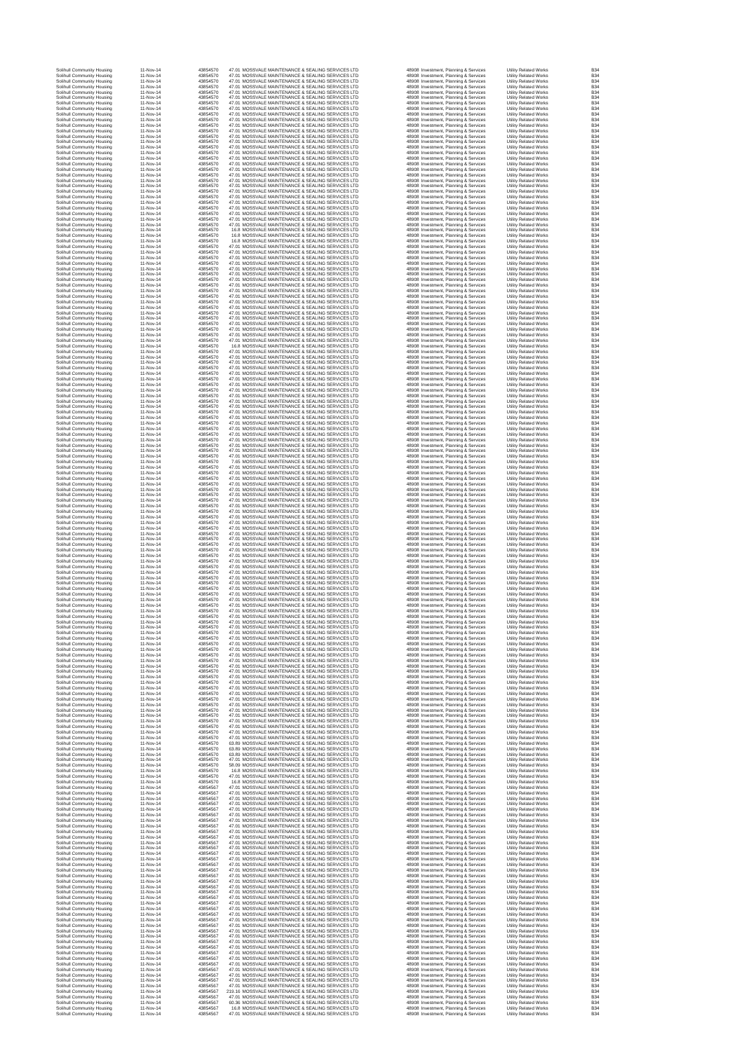| Solihull Community Housing | 11-Nov-14 | 43854570 | 47.01 | MOSSVALE MAINTENANCE & SEALING SERVICES LTD | 48908 | Investment, Planning & Services | Utility Related Works | B34 |
| Solihull Community Housing | 11-Nov-14 | 43854570 | 47.01 | MOSSVALE MAINTENANCE & SEALING SERVICES LTD | 48908 | Investment, Planning & Services | Utility Related Works | B34 |
| Solihull Community Housing | 11-Nov-14 | 43854570 | 47.01 | MOSSVALE MAINTENANCE & SEALING SERVICES LTD | 48908 | Investment, Planning & Services | Utility Related Works | B34 |
| Solihull Community Housing | 11-Nov-14 | 43854570 | 47.01 | MOSSVALE MAINTENANCE & SEALING SERVICES LTD | 48908 | Investment, Planning & Services | Utility Related Works | B34 |
| Solihull Community Housing | 11-Nov-14 | 43854570 | 47.01 | MOSSVALE MAINTENANCE & SEALING SERVICES LTD | 48908 | Investment, Planning & Services | Utility Related Works | B34 |
| Solihull Community Housing | 11-Nov-14 | 43854570 | 47.01 | MOSSVALE MAINTENANCE & SEALING SERVICES LTD | 48908 | Investment, Planning & Services | Utility Related Works | B34 |
| Solihull Community Housing | 11-Nov-14 | 43854570 | 47.01 | MOSSVALE MAINTENANCE & SEALING SERVICES LTD | 48908 | Investment, Planning & Services | Utility Related Works | B34 |
| Solihull Community Housing | 11-Nov-14 | 43854570 | 47.01 | MOSSVALE MAINTENANCE & SEALING SERVICES LTD | 48908 | Investment, Planning & Services | Utility Related Works | B34 |
| Solihull Community Housing | 11-Nov-14 | 43854570 | 47.01 | MOSSVALE MAINTENANCE & SEALING SERVICES LTD | 48908 | Investment, Planning & Services | Utility Related Works | B34 |
| Solihull Community Housing | 11-Nov-14 | 43854570 | 47.01 | MOSSVALE MAINTENANCE & SEALING SERVICES LTD | 48908 | Investment, Planning & Services | Utility Related Works | B34 |
| Solihull Community Housing | 11-Nov-14 | 43854570 | 47.01 | MOSSVALE MAINTENANCE & SEALING SERVICES LTD | 48908 | Investment, Planning & Services | Utility Related Works | B34 |
| Solihull Community Housing | 11-Nov-14 | 43854570 | 47.01 | MOSSVALE MAINTENANCE & SEALING SERVICES LTD | 48908 | Investment, Planning & Services | Utility Related Works | B34 |
| Solihull Community Housing | 11-Nov-14 | 43854570 | 47.01 | MOSSVALE MAINTENANCE & SEALING SERVICES LTD | 48908 | Investment, Planning & Services | Utility Related Works | B34 |
| Solihull Community Housing | 11-Nov-14 | 43854570 | 47.01 | MOSSVALE MAINTENANCE & SEALING SERVICES LTD | 48908 | Investment, Planning & Services | Utility Related Works | B34 |
| Solihull Community Housing | 11-Nov-14 | 43854570 | 47.01 | MOSSVALE MAINTENANCE & SEALING SERVICES LTD | 48908 | Investment, Planning & Services | Utility Related Works | B34 |
| Solihull Community Housing | 11-Nov-14 | 43854570 | 47.01 | MOSSVALE MAINTENANCE & SEALING SERVICES LTD | 48908 | Investment, Planning & Services | Utility Related Works | B34 |
| Solihull Community Housing | 11-Nov-14 | 43854570 | 47.01 | MOSSVALE MAINTENANCE & SEALING SERVICES LTD | 48908 | Investment, Planning & Services | Utility Related Works | B34 |
| Solihull Community Housing | 11-Nov-14 | 43854570 | 47.01 | MOSSVALE MAINTENANCE & SEALING SERVICES LTD | 48908 | Investment, Planning & Services | Utility Related Works | B34 |
| Solihull Community Housing | 11-Nov-14 | 43854570 | 47.01 | MOSSVALE MAINTENANCE & SEALING SERVICES LTD | 48908 | Investment, Planning & Services | Utility Related Works | B34 |
| Solihull Community Housing | 11-Nov-14 | 43854570 | 47.01 | MOSSVALE MAINTENANCE & SEALING SERVICES LTD | 48908 | Investment, Planning & Services | Utility Related Works | B34 |
| Solihull Community Housing | 11-Nov-14 | 43854570 | 47.01 | MOSSVALE MAINTENANCE & SEALING SERVICES LTD | 48908 | Investment, Planning & Services | Utility Related Works | B34 |
| Solihull Community Housing | 11-Nov-14 | 43854570 | 47.01 | MOSSVALE MAINTENANCE & SEALING SERVICES LTD | 48908 | Investment, Planning & Services | Utility Related Works | B34 |
| Solihull Community Housing | 11-Nov-14 | 43854570 | 47.01 | MOSSVALE MAINTENANCE & SEALING SERVICES LTD | 48908 | Investment, Planning & Services | Utility Related Works | B34 |
| Solihull Community Housing | 11-Nov-14 | 43854570 | 47.01 | MOSSVALE MAINTENANCE & SEALING SERVICES LTD | 48908 | Investment, Planning & Services | Utility Related Works | B34 |
| Solihull Community Housing | 11-Nov-14 | 43854570 | 47.01 | MOSSVALE MAINTENANCE & SEALING SERVICES LTD | 48908 | Investment, Planning & Services | Utility Related Works | B34 |
| Solihull Community Housing | 11-Nov-14 | 43854570 | 47.01 | MOSSVALE MAINTENANCE & SEALING SERVICES LTD | 48908 | Investment, Planning & Services | Utility Related Works | B34 |
| Solihull Community Housing | 11-Nov-14 | 43854570 | 47.01 | MOSSVALE MAINTENANCE & SEALING SERVICES LTD | 48908 | Investment, Planning & Services | Utility Related Works | B34 |
| Solihull Community Housing | 11-Nov-14 | 43854570 | 47.01 | MOSSVALE MAINTENANCE & SEALING SERVICES LTD | 48908 | Investment, Planning & Services | Utility Related Works | B34 |
| Solihull Community Housing | 11-Nov-14 | 43854570 | 47.01 | MOSSVALE MAINTENANCE & SEALING SERVICES LTD | 48908 | Investment, Planning & Services | Utility Related Works | B34 |
| Solihull Community Housing | 11-Nov-14 | 43854570 | 16.8 | MOSSVALE MAINTENANCE & SEALING SERVICES LTD | 48908 | Investment, Planning & Services | Utility Related Works | B34 |
| Solihull Community Housing | 11-Nov-14 | 43854570 | 16.8 | MOSSVALE MAINTENANCE & SEALING SERVICES LTD | 48908 | Investment, Planning & Services | Utility Related Works | B34 |
| Solihull Community Housing | 11-Nov-14 | 43854570 | 16.8 | MOSSVALE MAINTENANCE & SEALING SERVICES LTD | 48908 | Investment, Planning & Services | Utility Related Works | B34 |
| Solihull Community Housing | 11-Nov-14 | 43854570 | 47.01 | MOSSVALE MAINTENANCE & SEALING SERVICES LTD | 48908 | Investment, Planning & Services | Utility Related Works | B34 |
| Solihull Community Housing | 11-Nov-14 | 43854570 | 47.01 | MOSSVALE MAINTENANCE & SEALING SERVICES LTD | 48908 | Investment, Planning & Services | Utility Related Works | B34 |
| Solihull Community Housing | 11-Nov-14 | 43854570 | 47.01 | MOSSVALE MAINTENANCE & SEALING SERVICES LTD | 48908 | Investment, Planning & Services | Utility Related Works | B34 |
| Solihull Community Housing | 11-Nov-14 | 43854570 | 47.01 | MOSSVALE MAINTENANCE & SEALING SERVICES LTD | 48908 | Investment, Planning & Services | Utility Related Works | B34 |
| Solihull Community Housing | 11-Nov-14 | 43854570 | 47.01 | MOSSVALE MAINTENANCE & SEALING SERVICES LTD | 48908 | Investment, Planning & Services | Utility Related Works | B34 |
| Solihull Community Housing | 11-Nov-14 | 43854570 | 47.01 | MOSSVALE MAINTENANCE & SEALING SERVICES LTD | 48908 | Investment, Planning & Services | Utility Related Works | B34 |
| Solihull Community Housing | 11-Nov-14 | 43854570 | 47.01 | MOSSVALE MAINTENANCE & SEALING SERVICES LTD | 48908 | Investment, Planning & Services | Utility Related Works | B34 |
| Solihull Community Housing | 11-Nov-14 | 43854570 | 47.01 | MOSSVALE MAINTENANCE & SEALING SERVICES LTD | 48908 | Investment, Planning & Services | Utility Related Works | B34 |
| Solihull Community Housing | 11-Nov-14 | 43854570 | 47.01 | MOSSVALE MAINTENANCE & SEALING SERVICES LTD | 48908 | Investment, Planning & Services | Utility Related Works | B34 |
| Solihull Community Housing | 11-Nov-14 | 43854570 | 47.01 | MOSSVALE MAINTENANCE & SEALING SERVICES LTD | 48908 | Investment, Planning & Services | Utility Related Works | B34 |
| Solihull Community Housing | 11-Nov-14 | 43854570 | 47.01 | MOSSVALE MAINTENANCE & SEALING SERVICES LTD | 48908 | Investment, Planning & Services | Utility Related Works | B34 |
| Solihull Community Housing | 11-Nov-14 | 43854570 | 47.01 | MOSSVALE MAINTENANCE & SEALING SERVICES LTD | 48908 | Investment, Planning & Services | Utility Related Works | B34 |
| Solihull Community Housing | 11-Nov-14 | 43854570 | 47.01 | MOSSVALE MAINTENANCE & SEALING SERVICES LTD | 48908 | Investment, Planning & Services | Utility Related Works | B34 |
| Solihull Community Housing | 11-Nov-14 | 43854570 | 47.01 | MOSSVALE MAINTENANCE & SEALING SERVICES LTD | 48908 | Investment, Planning & Services | Utility Related Works | B34 |
| Solihull Community Housing | 11-Nov-14 | 43854570 | 47.01 | MOSSVALE MAINTENANCE & SEALING SERVICES LTD | 48908 | Investment, Planning & Services | Utility Related Works | B34 |
| Solihull Community Housing | 11-Nov-14 | 43854570 | 47.01 | MOSSVALE MAINTENANCE & SEALING SERVICES LTD | 48908 | Investment, Planning & Services | Utility Related Works | B34 |
| Solihull Community Housing | 11-Nov-14 | 43854570 | 47.01 | MOSSVALE MAINTENANCE & SEALING SERVICES LTD | 48908 | Investment, Planning & Services | Utility Related Works | B34 |
| Solihull Community Housing | 11-Nov-14 | 43854570 | 47.01 | MOSSVALE MAINTENANCE & SEALING SERVICES LTD | 48908 | Investment, Planning & Services | Utility Related Works | B34 |
| Solihull Community Housing | 11-Nov-14 | 43854570 | 16.8 | MOSSVALE MAINTENANCE & SEALING SERVICES LTD | 48908 | Investment, Planning & Services | Utility Related Works | B34 |
| Solihull Community Housing | 11-Nov-14 | 43854570 | 47.01 | MOSSVALE MAINTENANCE & SEALING SERVICES LTD | 48908 | Investment, Planning & Services | Utility Related Works | B34 |
| Solihull Community Housing | 11-Nov-14 | 43854570 | 47.01 | MOSSVALE MAINTENANCE & SEALING SERVICES LTD | 48908 | Investment, Planning & Services | Utility Related Works | B34 |
| Solihull Community Housing | 11-Nov-14 | 43854570 | 47.01 | MOSSVALE MAINTENANCE & SEALING SERVICES LTD | 48908 | Investment, Planning & Services | Utility Related Works | B34 |
| Solihull Community Housing | 11-Nov-14 | 43854570 | 47.01 | MOSSVALE MAINTENANCE & SEALING SERVICES LTD | 48908 | Investment, Planning & Services | Utility Related Works | B34 |
| Solihull Community Housing | 11-Nov-14 | 43854570 | 47.01 | MOSSVALE MAINTENANCE & SEALING SERVICES LTD | 48908 | Investment, Planning & Services | Utility Related Works | B34 |
| Solihull Community Housing | 11-Nov-14 | 43854570 | 47.01 | MOSSVALE MAINTENANCE & SEALING SERVICES LTD | 48908 | Investment, Planning & Services | Utility Related Works | B34 |
| Solihull Community Housing | 11-Nov-14 | 43854570 | 47.01 | MOSSVALE MAINTENANCE & SEALING SERVICES LTD | 48908 | Investment, Planning & Services | Utility Related Works | B34 |
| Solihull Community Housing | 11-Nov-14 | 43854570 | 47.01 | MOSSVALE MAINTENANCE & SEALING SERVICES LTD | 48908 | Investment, Planning & Services | Utility Related Works | B34 |
| Solihull Community Housing | 11-Nov-14 | 43854570 | 47.01 | MOSSVALE MAINTENANCE & SEALING SERVICES LTD | 48908 | Investment, Planning & Services | Utility Related Works | B34 |
| Solihull Community Housing | 11-Nov-14 | 43854570 | 47.01 | MOSSVALE MAINTENANCE & SEALING SERVICES LTD | 48908 | Investment, Planning & Services | Utility Related Works | B34 |
| Solihull Community Housing | 11-Nov-14 | 43854570 | 47.01 | MOSSVALE MAINTENANCE & SEALING SERVICES LTD | 48908 | Investment, Planning & Services | Utility Related Works | B34 |
| Solihull Community Housing | 11-Nov-14 | 43854570 | 47.01 | MOSSVALE MAINTENANCE & SEALING SERVICES LTD | 48908 | Investment, Planning & Services | Utility Related Works | B34 |
| Solihull Community Housing | 11-Nov-14 | 43854570 | 47.01 | MOSSVALE MAINTENANCE & SEALING SERVICES LTD | 48908 | Investment, Planning & Services | Utility Related Works | B34 |
| Solihull Community Housing | 11-Nov-14 | 43854570 | 47.01 | MOSSVALE MAINTENANCE & SEALING SERVICES LTD | 48908 | Investment, Planning & Services | Utility Related Works | B34 |
| Solihull Community Housing | 11-Nov-14 | 43854570 | 47.01 | MOSSVALE MAINTENANCE & SEALING SERVICES LTD | 48908 | Investment, Planning & Services | Utility Related Works | B34 |
| Solihull Community Housing | 11-Nov-14 | 43854570 | 47.01 | MOSSVALE MAINTENANCE & SEALING SERVICES LTD | 48908 | Investment, Planning & Services | Utility Related Works | B34 |
| Solihull Community Housing | 11-Nov-14 | 43854570 | 47.01 | MOSSVALE MAINTENANCE & SEALING SERVICES LTD | 48908 | Investment, Planning & Services | Utility Related Works | B34 |
| Solihull Community Housing | 11-Nov-14 | 43854570 | 47.01 | MOSSVALE MAINTENANCE & SEALING SERVICES LTD | 48908 | Investment, Planning & Services | Utility Related Works | B34 |
| Solihull Community Housing | 11-Nov-14 | 43854570 | 47.01 | MOSSVALE MAINTENANCE & SEALING SERVICES LTD | 48908 | Investment, Planning & Services | Utility Related Works | B34 |
| Solihull Community Housing | 11-Nov-14 | 43854570 | 47.01 | MOSSVALE MAINTENANCE & SEALING SERVICES LTD | 48908 | Investment, Planning & Services | Utility Related Works | B34 |
| Solihull Community Housing | 11-Nov-14 | 43854570 | 7.65 | MOSSVALE MAINTENANCE & SEALING SERVICES LTD | 48908 | Investment, Planning & Services | Utility Related Works | B34 |
| Solihull Community Housing | 11-Nov-14 | 43854570 | 47.01 | MOSSVALE MAINTENANCE & SEALING SERVICES LTD | 48908 | Investment, Planning & Services | Utility Related Works | B34 |
| Solihull Community Housing | 11-Nov-14 | 43854570 | 47.01 | MOSSVALE MAINTENANCE & SEALING SERVICES LTD | 48908 | Investment, Planning & Services | Utility Related Works | B34 |
| Solihull Community Housing | 11-Nov-14 | 43854570 | 47.01 | MOSSVALE MAINTENANCE & SEALING SERVICES LTD | 48908 | Investment, Planning & Services | Utility Related Works | B34 |
| Solihull Community Housing | 11-Nov-14 | 43854570 | 47.01 | MOSSVALE MAINTENANCE & SEALING SERVICES LTD | 48908 | Investment, Planning & Services | Utility Related Works | B34 |
| Solihull Community Housing | 11-Nov-14 | 43854570 | 47.01 | MOSSVALE MAINTENANCE & SEALING SERVICES LTD | 48908 | Investment, Planning & Services | Utility Related Works | B34 |
| Solihull Community Housing | 11-Nov-14 | 43854570 | 47.01 | MOSSVALE MAINTENANCE & SEALING SERVICES LTD | 48908 | Investment, Planning & Services | Utility Related Works | B34 |
| Solihull Community Housing | 11-Nov-14 | 43854570 | 47.01 | MOSSVALE MAINTENANCE & SEALING SERVICES LTD | 48908 | Investment, Planning & Services | Utility Related Works | B34 |
| Solihull Community Housing | 11-Nov-14 | 43854570 | 47.01 | MOSSVALE MAINTENANCE & SEALING SERVICES LTD | 48908 | Investment, Planning & Services | Utility Related Works | B34 |
| Solihull Community Housing | 11-Nov-14 | 43854570 | 47.01 | MOSSVALE MAINTENANCE & SEALING SERVICES LTD | 48908 | Investment, Planning & Services | Utility Related Works | B34 |
| Solihull Community Housing | 11-Nov-14 | 43854570 | 47.01 | MOSSVALE MAINTENANCE & SEALING SERVICES LTD | 48908 | Investment, Planning & Services | Utility Related Works | B34 |
| Solihull Community Housing | 11-Nov-14 | 43854570 | 47.01 | MOSSVALE MAINTENANCE & SEALING SERVICES LTD | 48908 | Investment, Planning & Services | Utility Related Works | B34 |
| Solihull Community Housing | 11-Nov-14 | 43854570 | 47.01 | MOSSVALE MAINTENANCE & SEALING SERVICES LTD | 48908 | Investment, Planning & Services | Utility Related Works | B34 |
| Solihull Community Housing | 11-Nov-14 | 43854570 | 47.01 | MOSSVALE MAINTENANCE & SEALING SERVICES LTD | 48908 | Investment, Planning & Services | Utility Related Works | B34 |
| Solihull Community Housing | 11-Nov-14 | 43854570 | 47.01 | MOSSVALE MAINTENANCE & SEALING SERVICES LTD | 48908 | Investment, Planning & Services | Utility Related Works | B34 |
| Solihull Community Housing | 11-Nov-14 | 43854570 | 47.01 | MOSSVALE MAINTENANCE & SEALING SERVICES LTD | 48908 | Investment, Planning & Services | Utility Related Works | B34 |
| Solihull Community Housing | 11-Nov-14 | 43854570 | 47.01 | MOSSVALE MAINTENANCE & SEALING SERVICES LTD | 48908 | Investment, Planning & Services | Utility Related Works | B34 |
| Solihull Community Housing | 11-Nov-14 | 43854570 | 47.01 | MOSSVALE MAINTENANCE & SEALING SERVICES LTD | 48908 | Investment, Planning & Services | Utility Related Works | B34 |
| Solihull Community Housing | 11-Nov-14 | 43854570 | 47.01 | MOSSVALE MAINTENANCE & SEALING SERVICES LTD | 48908 | Investment, Planning & Services | Utility Related Works | B34 |
| Solihull Community Housing | 11-Nov-14 | 43854570 | 47.01 | MOSSVALE MAINTENANCE & SEALING SERVICES LTD | 48908 | Investment, Planning & Services | Utility Related Works | B34 |
| Solihull Community Housing | 11-Nov-14 | 43854570 | 47.01 | MOSSVALE MAINTENANCE & SEALING SERVICES LTD | 48908 | Investment, Planning & Services | Utility Related Works | B34 |
| Solihull Community Housing | 11-Nov-14 | 43854570 | 47.01 | MOSSVALE MAINTENANCE & SEALING SERVICES LTD | 48908 | Investment, Planning & Services | Utility Related Works | B34 |
| Solihull Community Housing | 11-Nov-14 | 43854570 | 47.01 | MOSSVALE MAINTENANCE & SEALING SERVICES LTD | 48908 | Investment, Planning & Services | Utility Related Works | B34 |
| Solihull Community Housing | 11-Nov-14 | 43854570 | 47.01 | MOSSVALE MAINTENANCE & SEALING SERVICES LTD | 48908 | Investment, Planning & Services | Utility Related Works | B34 |
| Solihull Community Housing | 11-Nov-14 | 43854570 | 47.01 | MOSSVALE MAINTENANCE & SEALING SERVICES LTD | 48908 | Investment, Planning & Services | Utility Related Works | B34 |
| Solihull Community Housing | 11-Nov-14 | 43854570 | 47.01 | MOSSVALE MAINTENANCE & SEALING SERVICES LTD | 48908 | Investment, Planning & Services | Utility Related Works | B34 |
| Solihull Community Housing | 11-Nov-14 | 43854570 | 47.01 | MOSSVALE MAINTENANCE & SEALING SERVICES LTD | 48908 | Investment, Planning & Services | Utility Related Works | B34 |
| Solihull Community Housing | 11-Nov-14 | 43854570 | 47.01 | MOSSVALE MAINTENANCE & SEALING SERVICES LTD | 48908 | Investment, Planning & Services | Utility Related Works | B34 |
| Solihull Community Housing | 11-Nov-14 | 43854570 | 47.01 | MOSSVALE MAINTENANCE & SEALING SERVICES LTD | 48908 | Investment, Planning & Services | Utility Related Works | B34 |
| Solihull Community Housing | 11-Nov-14 | 43854570 | 47.01 | MOSSVALE MAINTENANCE & SEALING SERVICES LTD | 48908 | Investment, Planning & Services | Utility Related Works | B34 |
| Solihull Community Housing | 11-Nov-14 | 43854570 | 47.01 | MOSSVALE MAINTENANCE & SEALING SERVICES LTD | 48908 | Investment, Planning & Services | Utility Related Works | B34 |
| Solihull Community Housing | 11-Nov-14 | 43854570 | 47.01 | MOSSVALE MAINTENANCE & SEALING SERVICES LTD | 48908 | Investment, Planning & Services | Utility Related Works | B34 |
| Solihull Community Housing | 11-Nov-14 | 43854570 | 47.01 | MOSSVALE MAINTENANCE & SEALING SERVICES LTD | 48908 | Investment, Planning & Services | Utility Related Works | B34 |
| Solihull Community Housing | 11-Nov-14 | 43854570 | 47.01 | MOSSVALE MAINTENANCE & SEALING SERVICES LTD | 48908 | Investment, Planning & Services | Utility Related Works | B34 |
| Solihull Community Housing | 11-Nov-14 | 43854570 | 47.01 | MOSSVALE MAINTENANCE & SEALING SERVICES LTD | 48908 | Investment, Planning & Services | Utility Related Works | B34 |
| Solihull Community Housing | 11-Nov-14 | 43854570 | 47.01 | MOSSVALE MAINTENANCE & SEALING SERVICES LTD | 48908 | Investment, Planning & Services | Utility Related Works | B34 |
| Solihull Community Housing | 11-Nov-14 | 43854570 | 47.01 | MOSSVALE MAINTENANCE & SEALING SERVICES LTD | 48908 | Investment, Planning & Services | Utility Related Works | B34 |
| Solihull Community Housing | 11-Nov-14 | 43854570 | 47.01 | MOSSVALE MAINTENANCE & SEALING SERVICES LTD | 48908 | Investment, Planning & Services | Utility Related Works | B34 |
| Solihull Community Housing | 11-Nov-14 | 43854570 | 47.01 | MOSSVALE MAINTENANCE & SEALING SERVICES LTD | 48908 | Investment, Planning & Services | Utility Related Works | B34 |
| Solihull Community Housing | 11-Nov-14 | 43854570 | 47.01 | MOSSVALE MAINTENANCE & SEALING SERVICES LTD | 48908 | Investment, Planning & Services | Utility Related Works | B34 |
| Solihull Community Housing | 11-Nov-14 | 43854570 | 47.01 | MOSSVALE MAINTENANCE & SEALING SERVICES LTD | 48908 | Investment, Planning & Services | Utility Related Works | B34 |
| Solihull Community Housing | 11-Nov-14 | 43854570 | 47.01 | MOSSVALE MAINTENANCE & SEALING SERVICES LTD | 48908 | Investment, Planning & Services | Utility Related Works | B34 |
| Solihull Community Housing | 11-Nov-14 | 43854570 | 47.01 | MOSSVALE MAINTENANCE & SEALING SERVICES LTD | 48908 | Investment, Planning & Services | Utility Related Works | B34 |
| Solihull Community Housing | 11-Nov-14 | 43854570 | 47.01 | MOSSVALE MAINTENANCE & SEALING SERVICES LTD | 48908 | Investment, Planning & Services | Utility Related Works | B34 |
| Solihull Community Housing | 11-Nov-14 | 43854570 | 47.01 | MOSSVALE MAINTENANCE & SEALING SERVICES LTD | 48908 | Investment, Planning & Services | Utility Related Works | B34 |
| Solihull Community Housing | 11-Nov-14 | 43854570 | 47.01 | MOSSVALE MAINTENANCE & SEALING SERVICES LTD | 48908 | Investment, Planning & Services | Utility Related Works | B34 |
| Solihull Community Housing | 11-Nov-14 | 43854570 | 47.01 | MOSSVALE MAINTENANCE & SEALING SERVICES LTD | 48908 | Investment, Planning & Services | Utility Related Works | B34 |
| Solihull Community Housing | 11-Nov-14 | 43854570 | 47.01 | MOSSVALE MAINTENANCE & SEALING SERVICES LTD | 48908 | Investment, Planning & Services | Utility Related Works | B34 |
| Solihull Community Housing | 11-Nov-14 | 43854570 | 47.01 | MOSSVALE MAINTENANCE & SEALING SERVICES LTD | 48908 | Investment, Planning & Services | Utility Related Works | B34 |
| Solihull Community Housing | 11-Nov-14 | 43854570 | 47.01 | MOSSVALE MAINTENANCE & SEALING SERVICES LTD | 48908 | Investment, Planning & Services | Utility Related Works | B34 |
| Solihull Community Housing | 11-Nov-14 | 43854570 | 47.01 | MOSSVALE MAINTENANCE & SEALING SERVICES LTD | 48908 | Investment, Planning & Services | Utility Related Works | B34 |
| Solihull Community Housing | 11-Nov-14 | 43854570 | 63.89 | MOSSVALE MAINTENANCE & SEALING SERVICES LTD | 48908 | Investment, Planning & Services | Utility Related Works | B34 |
| Solihull Community Housing | 11-Nov-14 | 43854570 | 63.89 | MOSSVALE MAINTENANCE & SEALING SERVICES LTD | 48908 | Investment, Planning & Services | Utility Related Works | B34 |
| Solihull Community Housing | 11-Nov-14 | 43854570 | 63.89 | MOSSVALE MAINTENANCE & SEALING SERVICES LTD | 48908 | Investment, Planning & Services | Utility Related Works | B34 |
| Solihull Community Housing | 11-Nov-14 | 43854570 | 47.01 | MOSSVALE MAINTENANCE & SEALING SERVICES LTD | 48908 | Investment, Planning & Services | Utility Related Works | B34 |
| Solihull Community Housing | 11-Nov-14 | 43854570 | 58.09 | MOSSVALE MAINTENANCE & SEALING SERVICES LTD | 48908 | Investment, Planning & Services | Utility Related Works | B34 |
| Solihull Community Housing | 11-Nov-14 | 43854570 | 16.8 | MOSSVALE MAINTENANCE & SEALING SERVICES LTD | 48908 | Investment, Planning & Services | Utility Related Works | B34 |
| Solihull Community Housing | 11-Nov-14 | 43854570 | 47.01 | MOSSVALE MAINTENANCE & SEALING SERVICES LTD | 48908 | Investment, Planning & Services | Utility Related Works | B34 |
| Solihull Community Housing | 11-Nov-14 | 43854570 | 16.8 | MOSSVALE MAINTENANCE & SEALING SERVICES LTD | 48908 | Investment, Planning & Services | Utility Related Works | B34 |
| Solihull Community Housing | 11-Nov-14 | 43854567 | 47.01 | MOSSVALE MAINTENANCE & SEALING SERVICES LTD | 48908 | Investment, Planning & Services | Utility Related Works | B34 |
| Solihull Community Housing | 11-Nov-14 | 43854567 | 47.01 | MOSSVALE MAINTENANCE & SEALING SERVICES LTD | 48908 | Investment, Planning & Services | Utility Related Works | B34 |
| Solihull Community Housing | 11-Nov-14 | 43854567 | 47.01 | MOSSVALE MAINTENANCE & SEALING SERVICES LTD | 48908 | Investment, Planning & Services | Utility Related Works | B34 |
| Solihull Community Housing | 11-Nov-14 | 43854567 | 47.01 | MOSSVALE MAINTENANCE & SEALING SERVICES LTD | 48908 | Investment, Planning & Services | Utility Related Works | B34 |
| Solihull Community Housing | 11-Nov-14 | 43854567 | 47.01 | MOSSVALE MAINTENANCE & SEALING SERVICES LTD | 48908 | Investment, Planning & Services | Utility Related Works | B34 |
| Solihull Community Housing | 11-Nov-14 | 43854567 | 47.01 | MOSSVALE MAINTENANCE & SEALING SERVICES LTD | 48908 | Investment, Planning & Services | Utility Related Works | B34 |
| Solihull Community Housing | 11-Nov-14 | 43854567 | 47.01 | MOSSVALE MAINTENANCE & SEALING SERVICES LTD | 48908 | Investment, Planning & Services | Utility Related Works | B34 |
| Solihull Community Housing | 11-Nov-14 | 43854567 | 47.01 | MOSSVALE MAINTENANCE & SEALING SERVICES LTD | 48908 | Investment, Planning & Services | Utility Related Works | B34 |
| Solihull Community Housing | 11-Nov-14 | 43854567 | 47.01 | MOSSVALE MAINTENANCE & SEALING SERVICES LTD | 48908 | Investment, Planning & Services | Utility Related Works | B34 |
| Solihull Community Housing | 11-Nov-14 | 43854567 | 47.01 | MOSSVALE MAINTENANCE & SEALING SERVICES LTD | 48908 | Investment, Planning & Services | Utility Related Works | B34 |
| Solihull Community Housing | 11-Nov-14 | 43854567 | 47.01 | MOSSVALE MAINTENANCE & SEALING SERVICES LTD | 48908 | Investment, Planning & Services | Utility Related Works | B34 |
| Solihull Community Housing | 11-Nov-14 | 43854567 | 47.01 | MOSSVALE MAINTENANCE & SEALING SERVICES LTD | 48908 | Investment, Planning & Services | Utility Related Works | B34 |
| Solihull Community Housing | 11-Nov-14 | 43854567 | 47.01 | MOSSVALE MAINTENANCE & SEALING SERVICES LTD | 48908 | Investment, Planning & Services | Utility Related Works | B34 |
| Solihull Community Housing | 11-Nov-14 | 43854567 | 47.01 | MOSSVALE MAINTENANCE & SEALING SERVICES LTD | 48908 | Investment, Planning & Services | Utility Related Works | B34 |
| Solihull Community Housing | 11-Nov-14 | 43854567 | 47.01 | MOSSVALE MAINTENANCE & SEALING SERVICES LTD | 48908 | Investment, Planning & Services | Utility Related Works | B34 |
| Solihull Community Housing | 11-Nov-14 | 43854567 | 47.01 | MOSSVALE MAINTENANCE & SEALING SERVICES LTD | 48908 | Investment, Planning & Services | Utility Related Works | B34 |
| Solihull Community Housing | 11-Nov-14 | 43854567 | 47.01 | MOSSVALE MAINTENANCE & SEALING SERVICES LTD | 48908 | Investment, Planning & Services | Utility Related Works | B34 |
| Solihull Community Housing | 11-Nov-14 | 43854567 | 47.01 | MOSSVALE MAINTENANCE & SEALING SERVICES LTD | 48908 | Investment, Planning & Services | Utility Related Works | B34 |
| Solihull Community Housing | 11-Nov-14 | 43854567 | 47.01 | MOSSVALE MAINTENANCE & SEALING SERVICES LTD | 48908 | Investment, Planning & Services | Utility Related Works | B34 |
| Solihull Community Housing | 11-Nov-14 | 43854567 | 47.01 | MOSSVALE MAINTENANCE & SEALING SERVICES LTD | 48908 | Investment, Planning & Services | Utility Related Works | B34 |
| Solihull Community Housing | 11-Nov-14 | 43854567 | 47.01 | MOSSVALE MAINTENANCE & SEALING SERVICES LTD | 48908 | Investment, Planning & Services | Utility Related Works | B34 |
| Solihull Community Housing | 11-Nov-14 | 43854567 | 47.01 | MOSSVALE MAINTENANCE & SEALING SERVICES LTD | 48908 | Investment, Planning & Services | Utility Related Works | B34 |
| Solihull Community Housing | 11-Nov-14 | 43854567 | 47.01 | MOSSVALE MAINTENANCE & SEALING SERVICES LTD | 48908 | Investment, Planning & Services | Utility Related Works | B34 |
| Solihull Community Housing | 11-Nov-14 | 43854567 | 47.01 | MOSSVALE MAINTENANCE & SEALING SERVICES LTD | 48908 | Investment, Planning & Services | Utility Related Works | B34 |
| Solihull Community Housing | 11-Nov-14 | 43854567 | 47.01 | MOSSVALE MAINTENANCE & SEALING SERVICES LTD | 48908 | Investment, Planning & Services | Utility Related Works | B34 |
| Solihull Community Housing | 11-Nov-14 | 43854567 | 47.01 | MOSSVALE MAINTENANCE & SEALING SERVICES LTD | 48908 | Investment, Planning & Services | Utility Related Works | B34 |
| Solihull Community Housing | 11-Nov-14 | 43854567 | 47.01 | MOSSVALE MAINTENANCE & SEALING SERVICES LTD | 48908 | Investment, Planning & Services | Utility Related Works | B34 |
| Solihull Community Housing | 11-Nov-14 | 43854567 | 47.01 | MOSSVALE MAINTENANCE & SEALING SERVICES LTD | 48908 | Investment, Planning & Services | Utility Related Works | B34 |
| Solihull Community Housing | 11-Nov-14 | 43854567 | 47.01 | MOSSVALE MAINTENANCE & SEALING SERVICES LTD | 48908 | Investment, Planning & Services | Utility Related Works | B34 |
| Solihull Community Housing | 11-Nov-14 | 43854567 | 47.01 | MOSSVALE MAINTENANCE & SEALING SERVICES LTD | 48908 | Investment, Planning & Services | Utility Related Works | B34 |
| Solihull Community Housing | 11-Nov-14 | 43854567 | 47.01 | MOSSVALE MAINTENANCE & SEALING SERVICES LTD | 48908 | Investment, Planning & Services | Utility Related Works | B34 |
| Solihull Community Housing | 11-Nov-14 | 43854567 | 47.01 | MOSSVALE MAINTENANCE & SEALING SERVICES LTD | 48908 | Investment, Planning & Services | Utility Related Works | B34 |
| Solihull Community Housing | 11-Nov-14 | 43854567 | 47.01 | MOSSVALE MAINTENANCE & SEALING SERVICES LTD | 48908 | Investment, Planning & Services | Utility Related Works | B34 |
| Solihull Community Housing | 11-Nov-14 | 43854567 | 47.01 | MOSSVALE MAINTENANCE & SEALING SERVICES LTD | 48908 | Investment, Planning & Services | Utility Related Works | B34 |
| Solihull Community Housing | 11-Nov-14 | 43854567 | 47.01 | MOSSVALE MAINTENANCE & SEALING SERVICES LTD | 48908 | Investment, Planning & Services | Utility Related Works | B34 |
| Solihull Community Housing | 11-Nov-14 | 43854567 | 47.01 | MOSSVALE MAINTENANCE & SEALING SERVICES LTD | 48908 | Investment, Planning & Services | Utility Related Works | B34 |
| Solihull Community Housing | 11-Nov-14 | 43854567 | 47.01 | MOSSVALE MAINTENANCE & SEALING SERVICES LTD | 48908 | Investment, Planning & Services | Utility Related Works | B34 |
| Solihull Community Housing | 11-Nov-14 | 43854567 | 219.16 | MOSSVALE MAINTENANCE & SEALING SERVICES LTD | 48908 | Investment, Planning & Services | Utility Related Works | B34 |
| Solihull Community Housing | 11-Nov-14 | 43854567 | 47.01 | MOSSVALE MAINTENANCE & SEALING SERVICES LTD | 48908 | Investment, Planning & Services | Utility Related Works | B34 |
| Solihull Community Housing | 11-Nov-14 | 43854567 | 60.36 | MOSSVALE MAINTENANCE & SEALING SERVICES LTD | 48908 | Investment, Planning & Services | Utility Related Works | B34 |
| Solihull Community Housing | 11-Nov-14 | 43854567 | 16.8 | MOSSVALE MAINTENANCE & SEALING SERVICES LTD | 48908 | Investment, Planning & Services | Utility Related Works | B34 |
| Solihull Community Housing | 11-Nov-14 | 43854567 | 47.01 | MOSSVALE MAINTENANCE & SEALING SERVICES LTD | 48908 | Investment, Planning & Services | Utility Related Works | B34 |